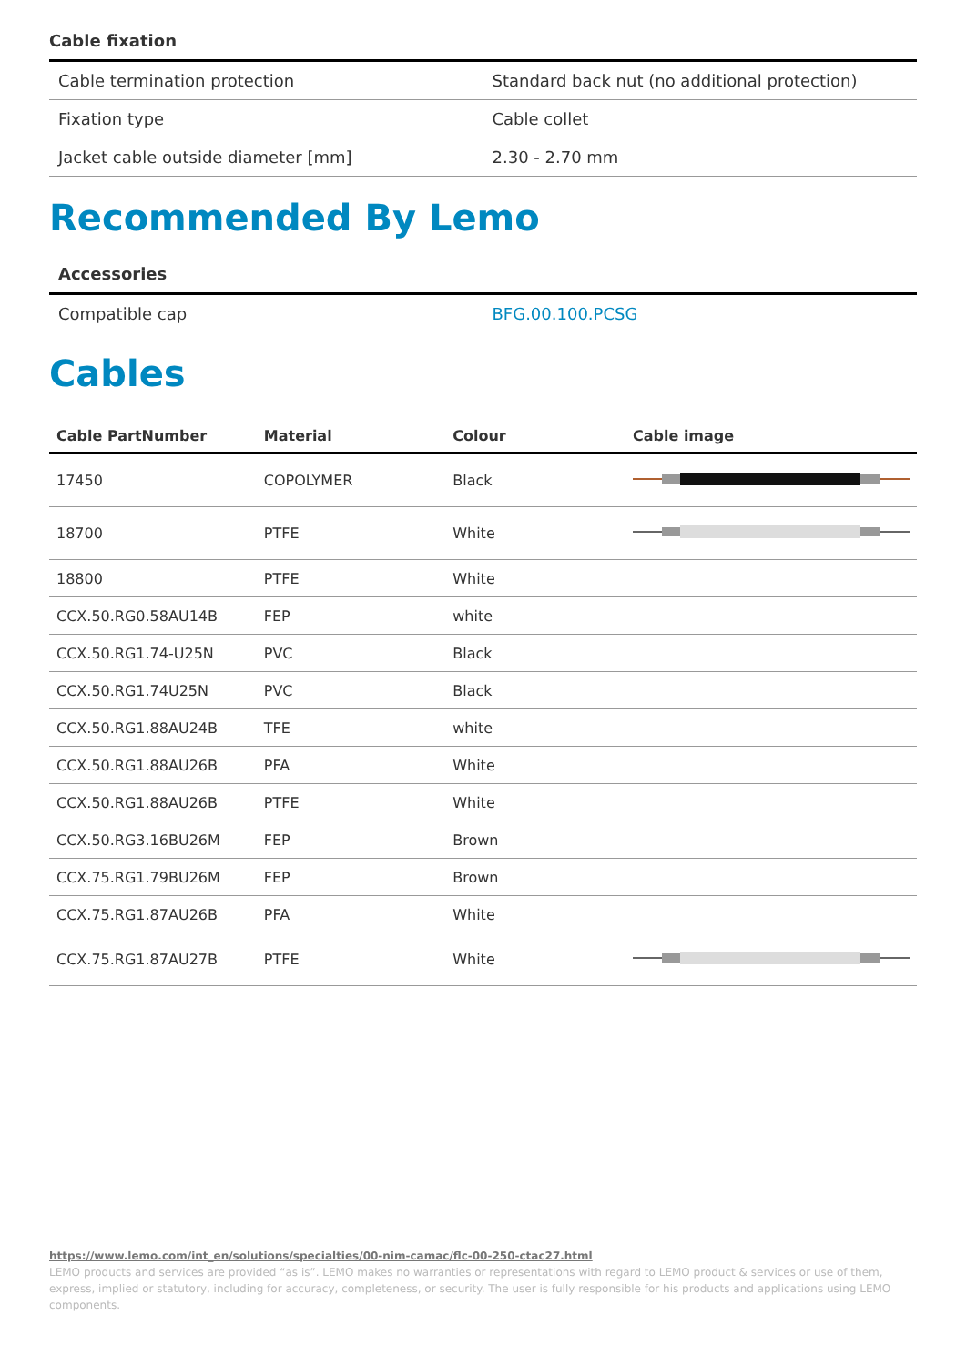Cable fixation
| Cable termination protection | Standard back nut (no additional protection) |
| Fixation type | Cable collet |
| Jacket cable outside diameter [mm] | 2.30 - 2.70 mm |
Recommended By Lemo
Accessories
| Compatible cap | BFG.00.100.PCSG |
Cables
| Cable PartNumber | Material | Colour | Cable image |
| --- | --- | --- | --- |
| 17450 | COPOLYMER | Black | |
| 18700 | PTFE | White | |
| 18800 | PTFE | White | |
| CCX.50.RG0.58AU14B | FEP | white | |
| CCX.50.RG1.74-U25N | PVC | Black | |
| CCX.50.RG1.74U25N | PVC | Black | |
| CCX.50.RG1.88AU24B | TFE | white | |
| CCX.50.RG1.88AU26B | PFA | White | |
| CCX.50.RG1.88AU26B | PTFE | White | |
| CCX.50.RG3.16BU26M | FEP | Brown | |
| CCX.75.RG1.79BU26M | FEP | Brown | |
| CCX.75.RG1.87AU26B | PFA | White | |
| CCX.75.RG1.87AU27B | PTFE | White | |
https://www.lemo.com/int_en/solutions/specialties/00-nim-camac/flc-00-250-ctac27.html
LEMO products and services are provided “as is”. LEMO makes no warranties or representations with regard to LEMO product & services or use of them, express, implied or statutory, including for accuracy, completeness, or security. The user is fully responsible for his products and applications using LEMO components.